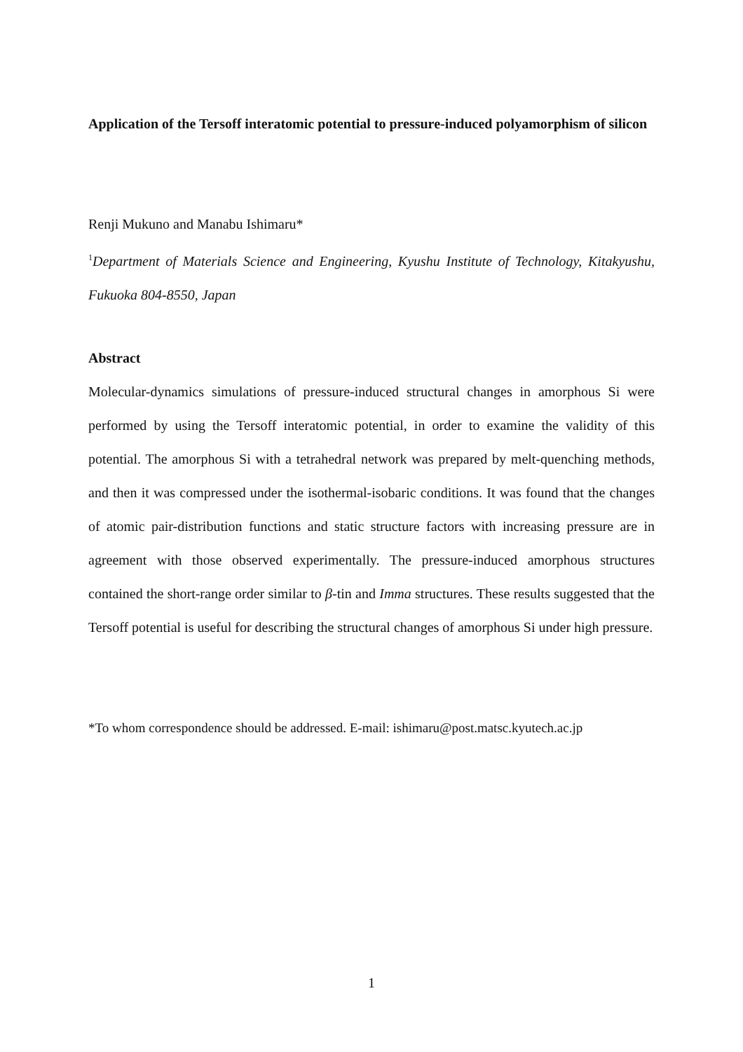Application of the Tersoff interatomic potential to pressure-induced polyamorphism of silicon
Renji Mukuno and Manabu Ishimaru*
<sup>1</sup> Department of Materials Science and Engineering, Kyushu Institute of Technology, Kitakyushu, Fukuoka 804-8550, Japan
Abstract
Molecular-dynamics simulations of pressure-induced structural changes in amorphous Si were performed by using the Tersoff interatomic potential, in order to examine the validity of this potential. The amorphous Si with a tetrahedral network was prepared by melt-quenching methods, and then it was compressed under the isothermal-isobaric conditions. It was found that the changes of atomic pair-distribution functions and static structure factors with increasing pressure are in agreement with those observed experimentally. The pressure-induced amorphous structures contained the short-range order similar to β-tin and Imma structures. These results suggested that the Tersoff potential is useful for describing the structural changes of amorphous Si under high pressure.
*To whom correspondence should be addressed. E-mail: ishimaru@post.matsc.kyutech.ac.jp
1